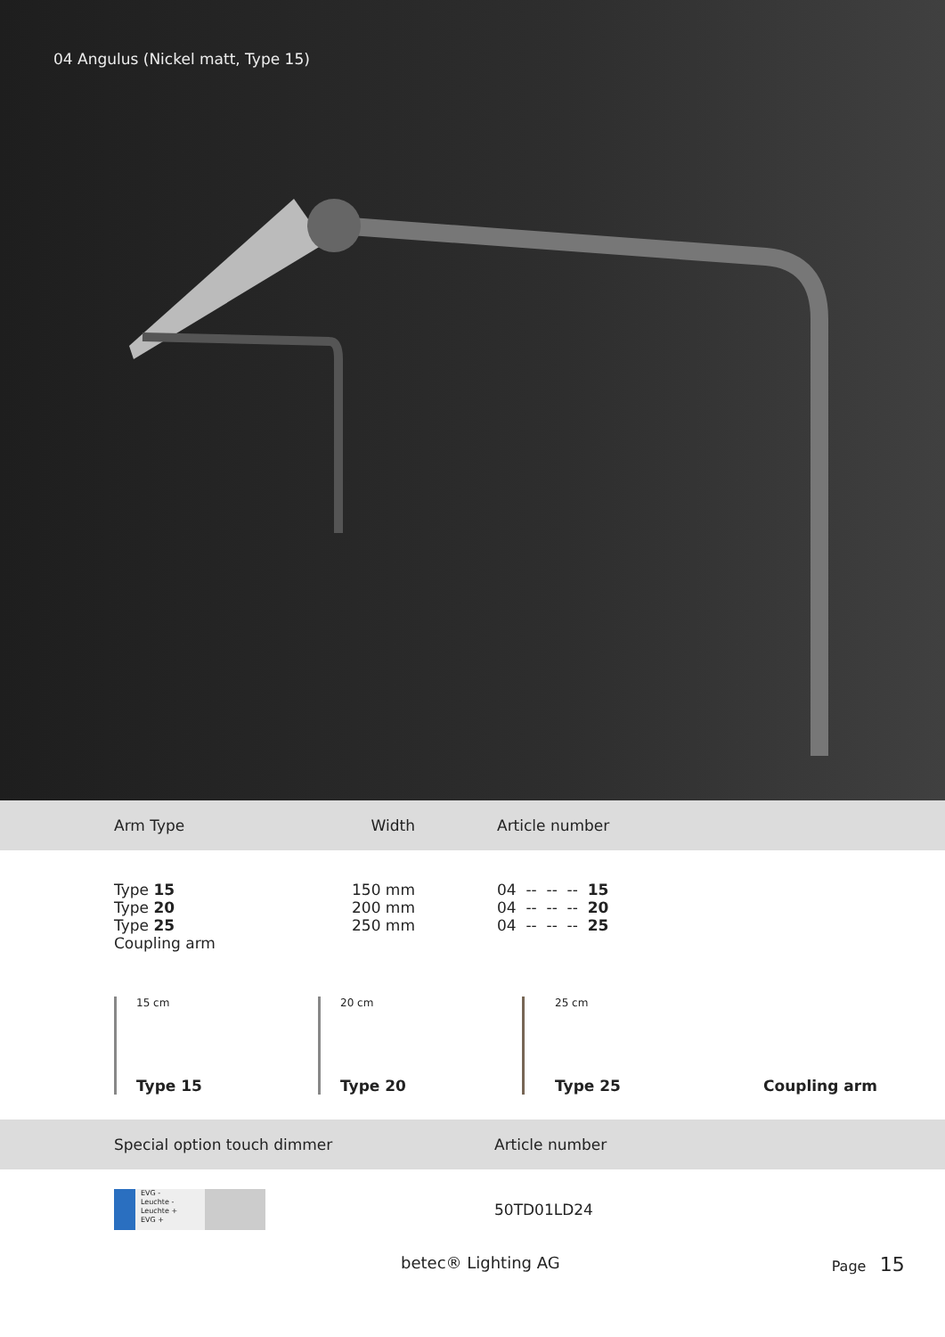04 Angulus (Nickel matt, Type 15)
| Arm Type | Width | Article number |
| --- | --- | --- |
| Type 15 Type 20 Type 25 Coupling arm | 150 mm 200 mm 250 mm | 04 -- -- -- 15 04 -- -- -- 20 04 -- -- -- 25 |
15 cm
Type 15
20 cm
Type 20
25 cm
Type 25
Coupling arm
Special option touch dimmer Article number
EVG -
Leuchte -
Leuchte +
EVG +
50TD01LD24
betec® Lighting AG Page 15